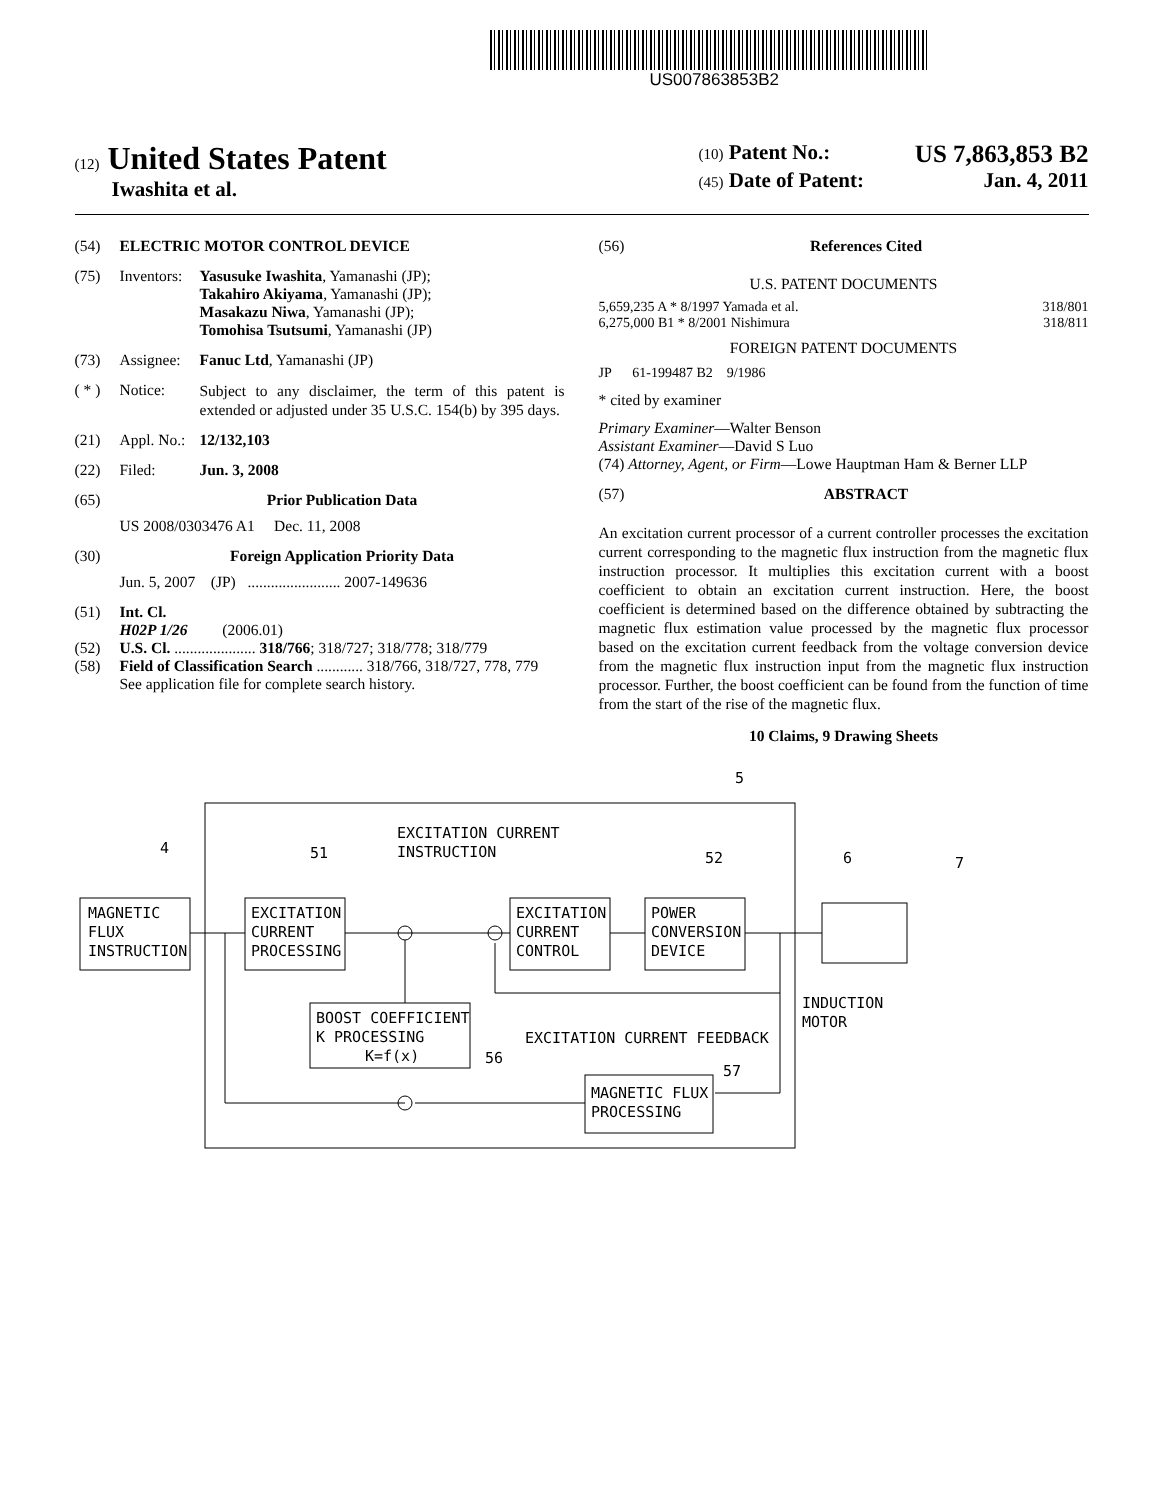US007863853B2
(12) United States Patent
Iwashita et al.
(10) Patent No.: US 7,863,853 B2
(45) Date of Patent: Jan. 4, 2011
(54) ELECTRIC MOTOR CONTROL DEVICE
(75) Inventors: Yasusuke Iwashita, Yamanashi (JP);
Takahiro Akiyama, Yamanashi (JP);
Masakazu Niwa, Yamanashi (JP);
Tomohisa Tsutsumi, Yamanashi (JP)
(73) Assignee: Fanuc Ltd, Yamanashi (JP)
( * ) Notice:
Subject to any disclaimer, the term of this patent is extended or adjusted under 35 U.S.C. 154(b) by 395 days.
(21) Appl. No.: 12/132,103
(22) Filed: Jun. 3, 2008
(65) Prior Publication Data
US 2008/0303476 A1 Dec. 11, 2008
(30) Foreign Application Priority Data
Jun. 5, 2007 (JP) ........................ 2007-149636
(51) Int. Cl.
H02P 1/26 (2006.01)
(52) U.S. Cl. ..................... 318/766; 318/727; 318/778; 318/779
(58) Field of Classification Search ............ 318/766, 318/727, 778, 779
See application file for complete search history.
(56) References Cited
U.S. PATENT DOCUMENTS
5,659,235 A * 8/1997 Yamada et al. 318/801
6,275,000 B1 * 8/2001 Nishimura 318/811
FOREIGN PATENT DOCUMENTS
JP 61-199487 B2 9/1986
* cited by examiner
Primary Examiner—Walter Benson
Assistant Examiner—David S Luo
(74) Attorney, Agent, or Firm—Lowe Hauptman Ham & Berner LLP
(57) ABSTRACT
An excitation current processor of a current controller processes the excitation current corresponding to the magnetic flux instruction from the magnetic flux instruction processor. It multiplies this excitation current with a boost coefficient to obtain an excitation current instruction. Here, the boost coefficient is determined based on the difference obtained by subtracting the magnetic flux estimation value processed by the magnetic flux processor based on the excitation current feedback from the voltage conversion device from the magnetic flux instruction input from the magnetic flux instruction processor. Further, the boost coefficient can be found from the function of time from the start of the rise of the magnetic flux.
10 Claims, 9 Drawing Sheets
MAGNETIC
FLUX
INSTRUCTION
EXCITATION
CURRENT
PROCESSING
EXCITATION CURRENT
INSTRUCTION
EXCITATION
CURRENT
CONTROL
POWER
CONVERSION
DEVICE
BOOST COEFFICIENT
K PROCESSING
K=f(x)
EXCITATION CURRENT FEEDBACK
MAGNETIC FLUX
PROCESSING
INDUCTION
MOTOR
5
4
51
52
6
7
56
57